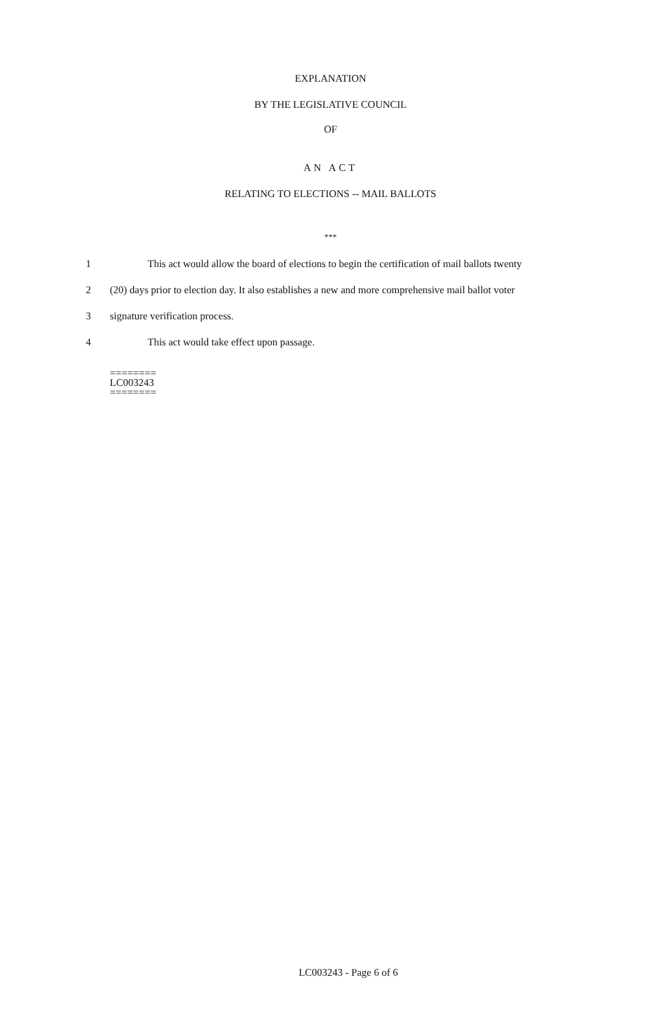EXPLANATION
BY THE LEGISLATIVE COUNCIL
OF
AN ACT
RELATING TO ELECTIONS -- MAIL BALLOTS
***
1 This act would allow the board of elections to begin the certification of mail ballots twenty
2 (20) days prior to election day. It also establishes a new and more comprehensive mail ballot voter
3 signature verification process.
4 This act would take effect upon passage.
========
LC003243
========
LC003243 - Page 6 of 6